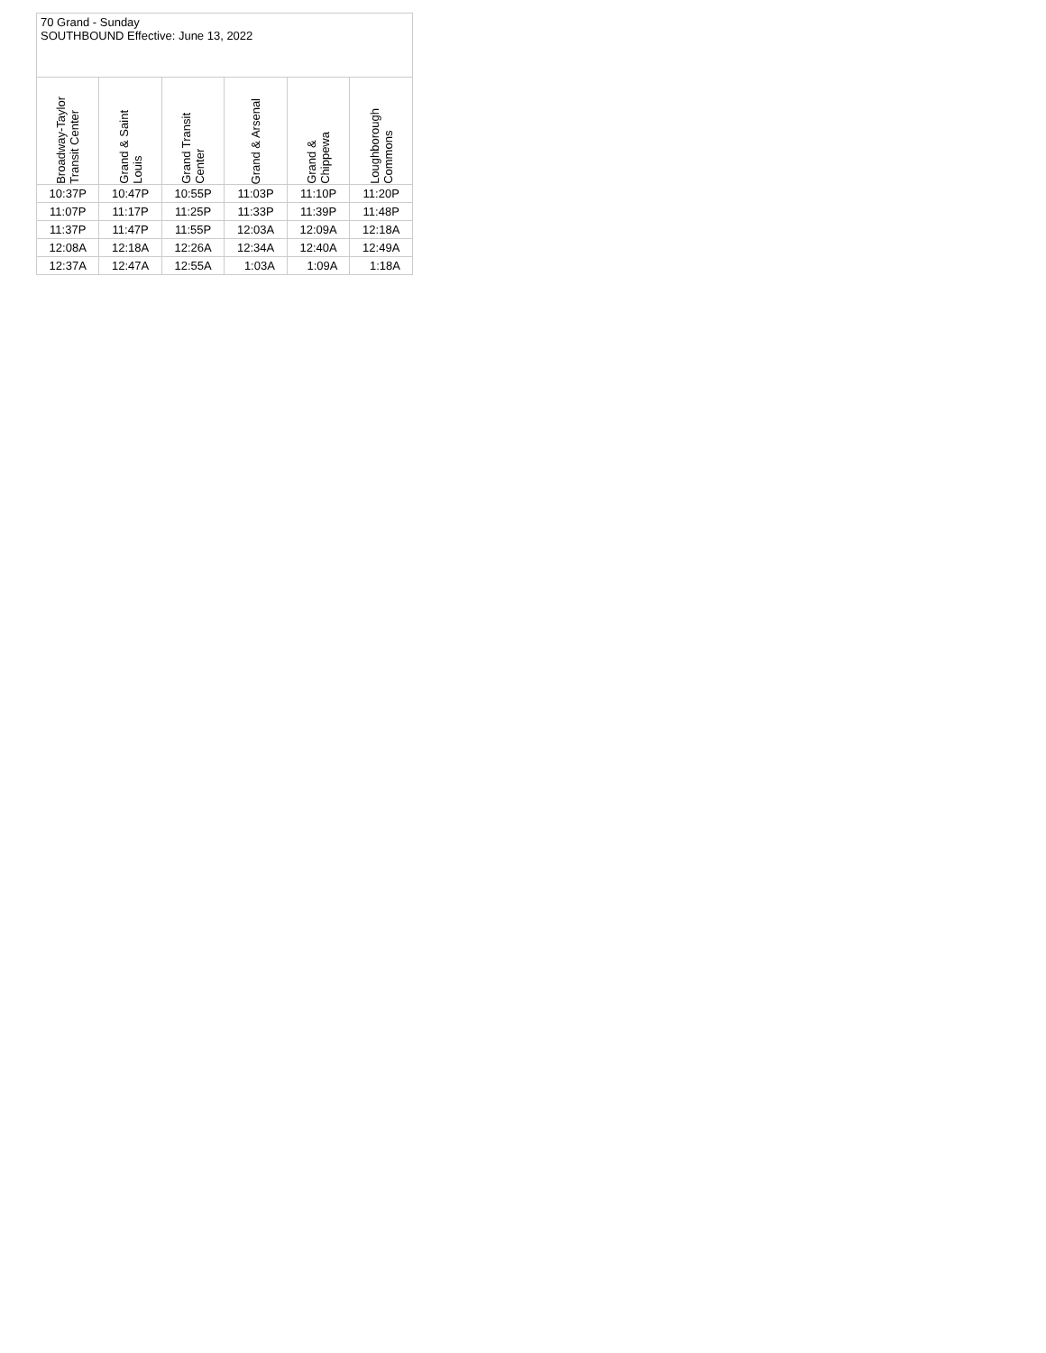| 70 Grand - Sunday SOUTHBOUND Effective: June 13, 2022 | | | | | |
| --- | --- | --- | --- | --- | --- |
| Broadway-Taylor Transit Center | Grand & Saint Louis | Grand Transit Center | Grand & Arsenal | Grand & Chippewa | Loughborough Commons |
| 10:37P | 10:47P | 10:55P | 11:03P | 11:10P | 11:20P |
| 11:07P | 11:17P | 11:25P | 11:33P | 11:39P | 11:48P |
| 11:37P | 11:47P | 11:55P | 12:03A | 12:09A | 12:18A |
| 12:08A | 12:18A | 12:26A | 12:34A | 12:40A | 12:49A |
| 12:37A | 12:47A | 12:55A | 1:03A | 1:09A | 1:18A |